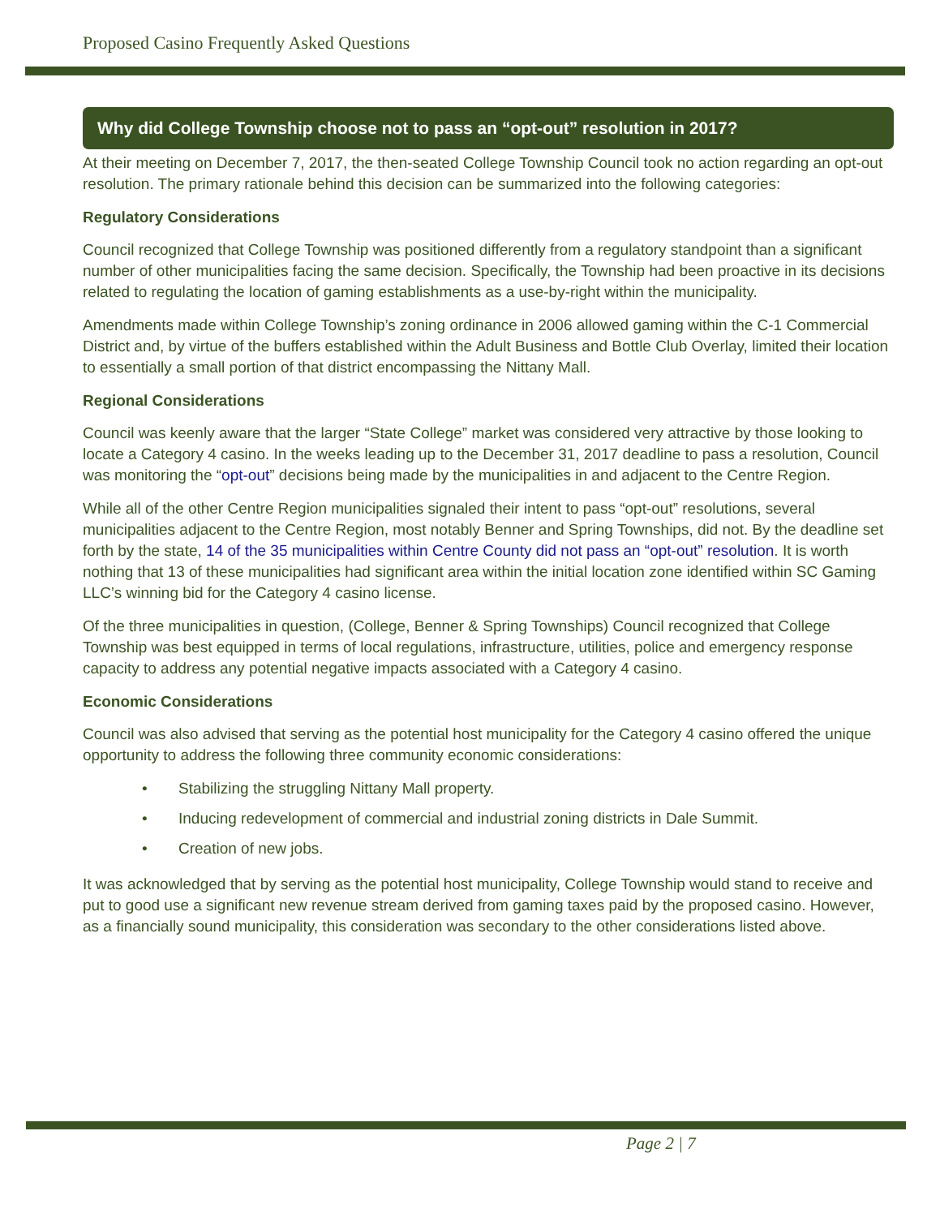Proposed Casino Frequently Asked Questions
Why did College Township choose not to pass an “opt-out” resolution in 2017?
At their meeting on December 7, 2017, the then-seated College Township Council took no action regarding an opt-out resolution. The primary rationale behind this decision can be summarized into the following categories:
Regulatory Considerations
Council recognized that College Township was positioned differently from a regulatory standpoint than a significant number of other municipalities facing the same decision. Specifically, the Township had been proactive in its decisions related to regulating the location of gaming establishments as a use-by-right within the municipality.
Amendments made within College Township’s zoning ordinance in 2006 allowed gaming within the C-1 Commercial District and, by virtue of the buffers established within the Adult Business and Bottle Club Overlay, limited their location to essentially a small portion of that district encompassing the Nittany Mall.
Regional Considerations
Council was keenly aware that the larger “State College” market was considered very attractive by those looking to locate a Category 4 casino. In the weeks leading up to the December 31, 2017 deadline to pass a resolution, Council was monitoring the “opt-out” decisions being made by the municipalities in and adjacent to the Centre Region.
While all of the other Centre Region municipalities signaled their intent to pass “opt-out” resolutions, several municipalities adjacent to the Centre Region, most notably Benner and Spring Townships, did not. By the deadline set forth by the state, 14 of the 35 municipalities within Centre County did not pass an “opt-out” resolution. It is worth nothing that 13 of these municipalities had significant area within the initial location zone identified within SC Gaming LLC’s winning bid for the Category 4 casino license.
Of the three municipalities in question, (College, Benner & Spring Townships) Council recognized that College Township was best equipped in terms of local regulations, infrastructure, utilities, police and emergency response capacity to address any potential negative impacts associated with a Category 4 casino.
Economic Considerations
Council was also advised that serving as the potential host municipality for the Category 4 casino offered the unique opportunity to address the following three community economic considerations:
• Stabilizing the struggling Nittany Mall property.
• Inducing redevelopment of commercial and industrial zoning districts in Dale Summit.
• Creation of new jobs.
It was acknowledged that by serving as the potential host municipality, College Township would stand to receive and put to good use a significant new revenue stream derived from gaming taxes paid by the proposed casino. However, as a financially sound municipality, this consideration was secondary to the other considerations listed above.
Page 2 | 7